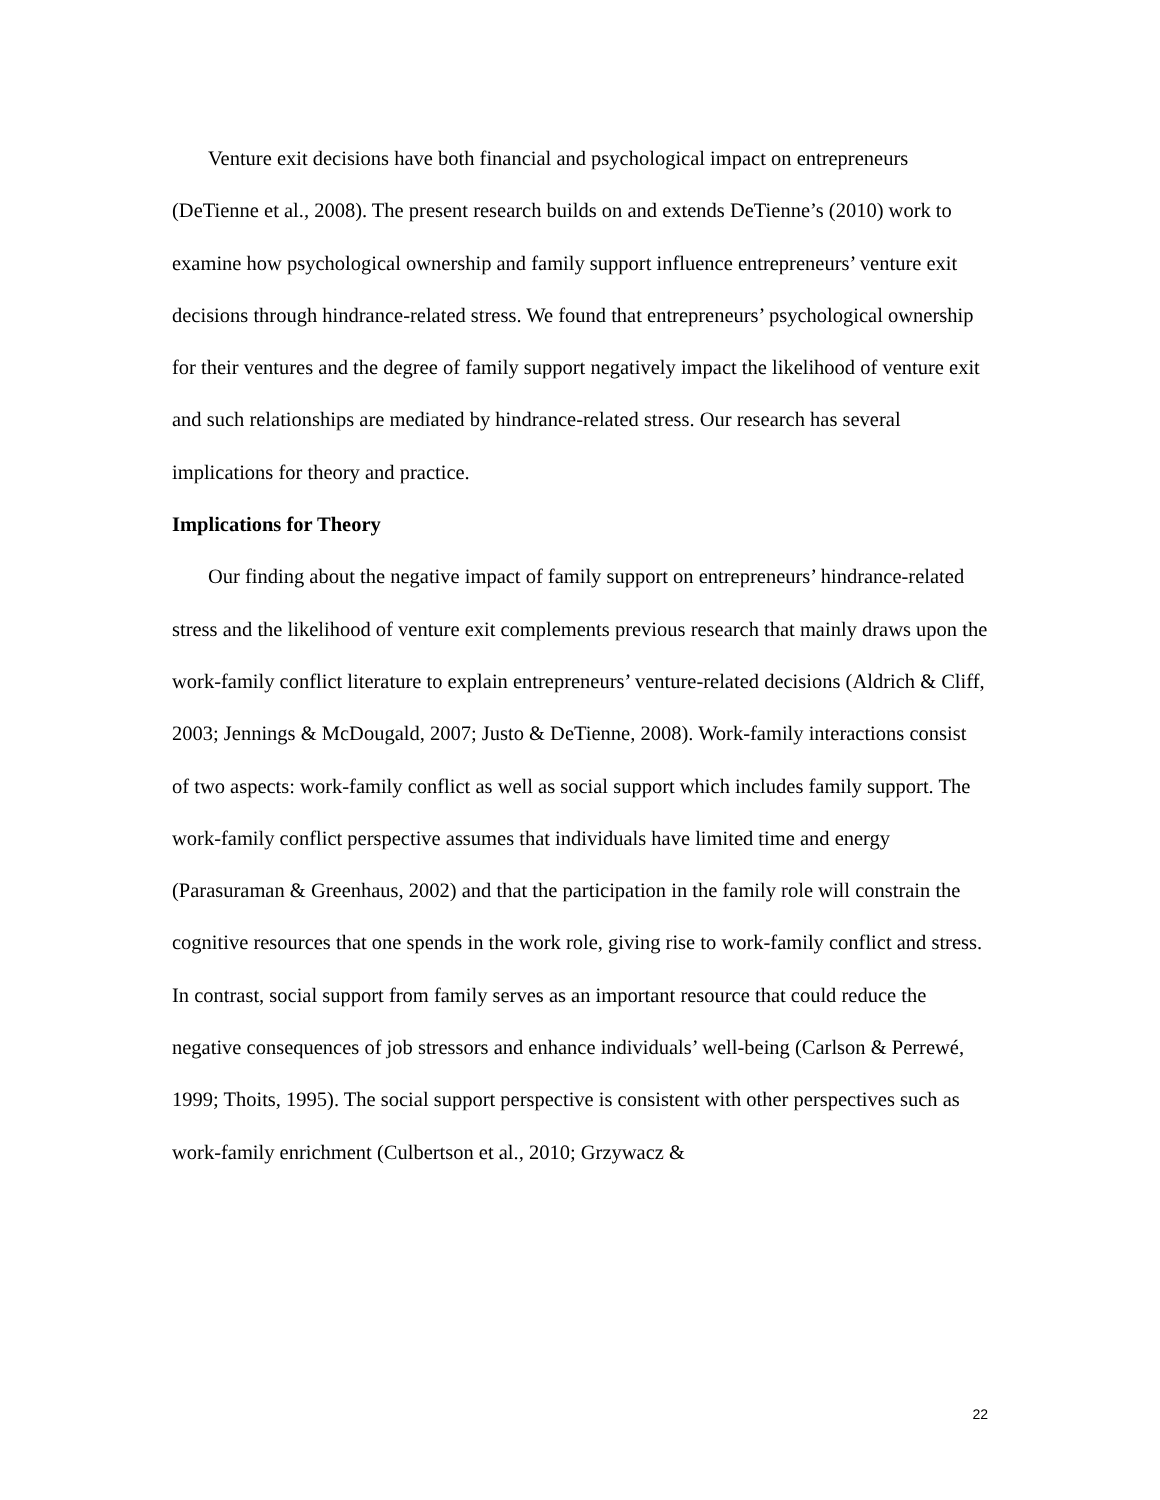Venture exit decisions have both financial and psychological impact on entrepreneurs (DeTienne et al., 2008). The present research builds on and extends DeTienne’s (2010) work to examine how psychological ownership and family support influence entrepreneurs’ venture exit decisions through hindrance-related stress. We found that entrepreneurs’ psychological ownership for their ventures and the degree of family support negatively impact the likelihood of venture exit and such relationships are mediated by hindrance-related stress. Our research has several implications for theory and practice.
Implications for Theory
Our finding about the negative impact of family support on entrepreneurs’ hindrance-related stress and the likelihood of venture exit complements previous research that mainly draws upon the work-family conflict literature to explain entrepreneurs’ venture-related decisions (Aldrich & Cliff, 2003; Jennings & McDougald, 2007; Justo & DeTienne, 2008). Work-family interactions consist of two aspects: work-family conflict as well as social support which includes family support. The work-family conflict perspective assumes that individuals have limited time and energy (Parasuraman & Greenhaus, 2002) and that the participation in the family role will constrain the cognitive resources that one spends in the work role, giving rise to work-family conflict and stress. In contrast, social support from family serves as an important resource that could reduce the negative consequences of job stressors and enhance individuals’ well-being (Carlson & Perrewé, 1999; Thoits, 1995). The social support perspective is consistent with other perspectives such as work-family enrichment (Culbertson et al., 2010; Grzywacz &
22